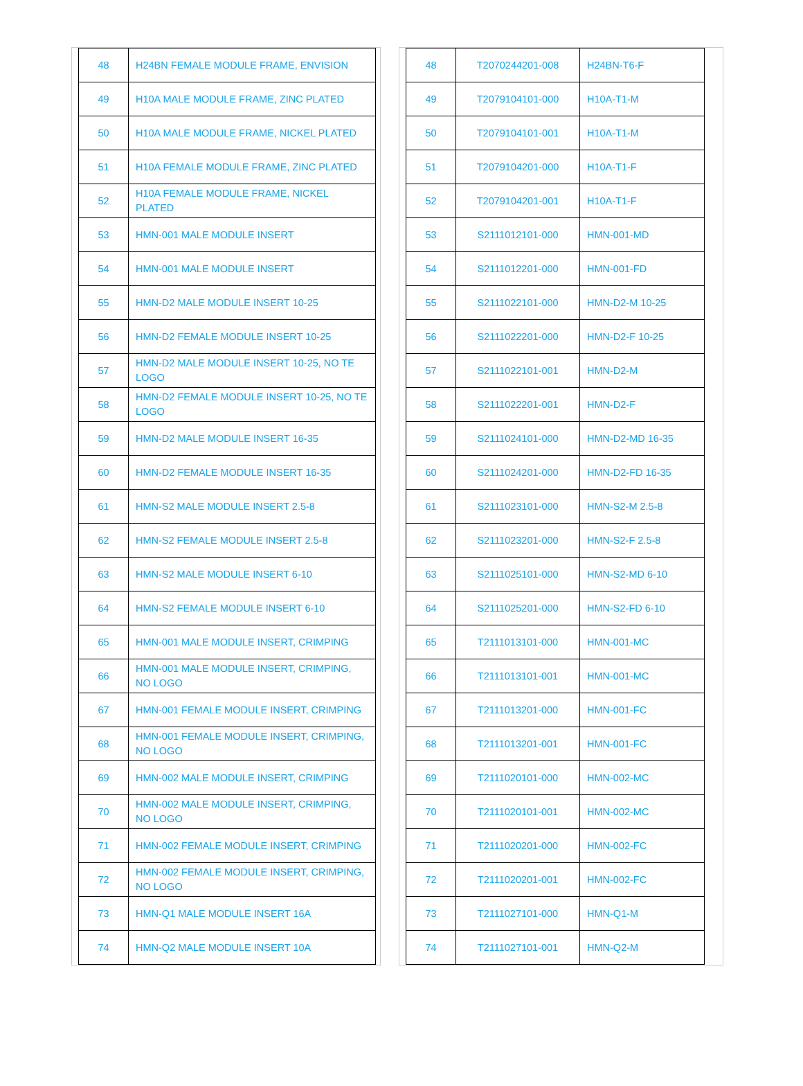| 48 | H24BN FEMALE MODULE FRAME, ENVISION |
| 49 | H10A MALE MODULE FRAME, ZINC PLATED |
| 50 | H10A MALE MODULE FRAME, NICKEL PLATED |
| 51 | H10A FEMALE MODULE FRAME, ZINC PLATED |
| 52 | H10A FEMALE MODULE FRAME, NICKEL PLATED |
| 53 | HMN-001 MALE MODULE INSERT |
| 54 | HMN-001 MALE MODULE INSERT |
| 55 | HMN-D2 MALE MODULE INSERT 10-25 |
| 56 | HMN-D2 FEMALE MODULE INSERT 10-25 |
| 57 | HMN-D2 MALE MODULE INSERT 10-25, NO TE LOGO |
| 58 | HMN-D2 FEMALE MODULE INSERT 10-25, NO TE LOGO |
| 59 | HMN-D2 MALE MODULE INSERT 16-35 |
| 60 | HMN-D2 FEMALE MODULE INSERT 16-35 |
| 61 | HMN-S2 MALE MODULE INSERT 2.5-8 |
| 62 | HMN-S2 FEMALE MODULE INSERT 2.5-8 |
| 63 | HMN-S2 MALE MODULE INSERT 6-10 |
| 64 | HMN-S2 FEMALE MODULE INSERT 6-10 |
| 65 | HMN-001 MALE MODULE INSERT, CRIMPING |
| 66 | HMN-001 MALE MODULE INSERT, CRIMPING, NO LOGO |
| 67 | HMN-001 FEMALE MODULE INSERT, CRIMPING |
| 68 | HMN-001 FEMALE MODULE INSERT, CRIMPING, NO LOGO |
| 69 | HMN-002 MALE MODULE INSERT, CRIMPING |
| 70 | HMN-002 MALE MODULE INSERT, CRIMPING, NO LOGO |
| 71 | HMN-002 FEMALE MODULE INSERT, CRIMPING |
| 72 | HMN-002 FEMALE MODULE INSERT, CRIMPING, NO LOGO |
| 73 | HMN-Q1 MALE MODULE INSERT 16A |
| 74 | HMN-Q2 MALE MODULE INSERT 10A |
| 48 | T2070244201-008 | H24BN-T6-F |
| 49 | T2079104101-000 | H10A-T1-M |
| 50 | T2079104101-001 | H10A-T1-M |
| 51 | T2079104201-000 | H10A-T1-F |
| 52 | T2079104201-001 | H10A-T1-F |
| 53 | S2111012101-000 | HMN-001-MD |
| 54 | S2111012201-000 | HMN-001-FD |
| 55 | S2111022101-000 | HMN-D2-M 10-25 |
| 56 | S2111022201-000 | HMN-D2-F 10-25 |
| 57 | S2111022101-001 | HMN-D2-M |
| 58 | S2111022201-001 | HMN-D2-F |
| 59 | S2111024101-000 | HMN-D2-MD 16-35 |
| 60 | S2111024201-000 | HMN-D2-FD 16-35 |
| 61 | S2111023101-000 | HMN-S2-M 2.5-8 |
| 62 | S2111023201-000 | HMN-S2-F 2.5-8 |
| 63 | S2111025101-000 | HMN-S2-MD 6-10 |
| 64 | S2111025201-000 | HMN-S2-FD 6-10 |
| 65 | T2111013101-000 | HMN-001-MC |
| 66 | T2111013101-001 | HMN-001-MC |
| 67 | T2111013201-000 | HMN-001-FC |
| 68 | T2111013201-001 | HMN-001-FC |
| 69 | T2111020101-000 | HMN-002-MC |
| 70 | T2111020101-001 | HMN-002-MC |
| 71 | T2111020201-000 | HMN-002-FC |
| 72 | T2111020201-001 | HMN-002-FC |
| 73 | T2111027101-000 | HMN-Q1-M |
| 74 | T2111027101-001 | HMN-Q2-M |